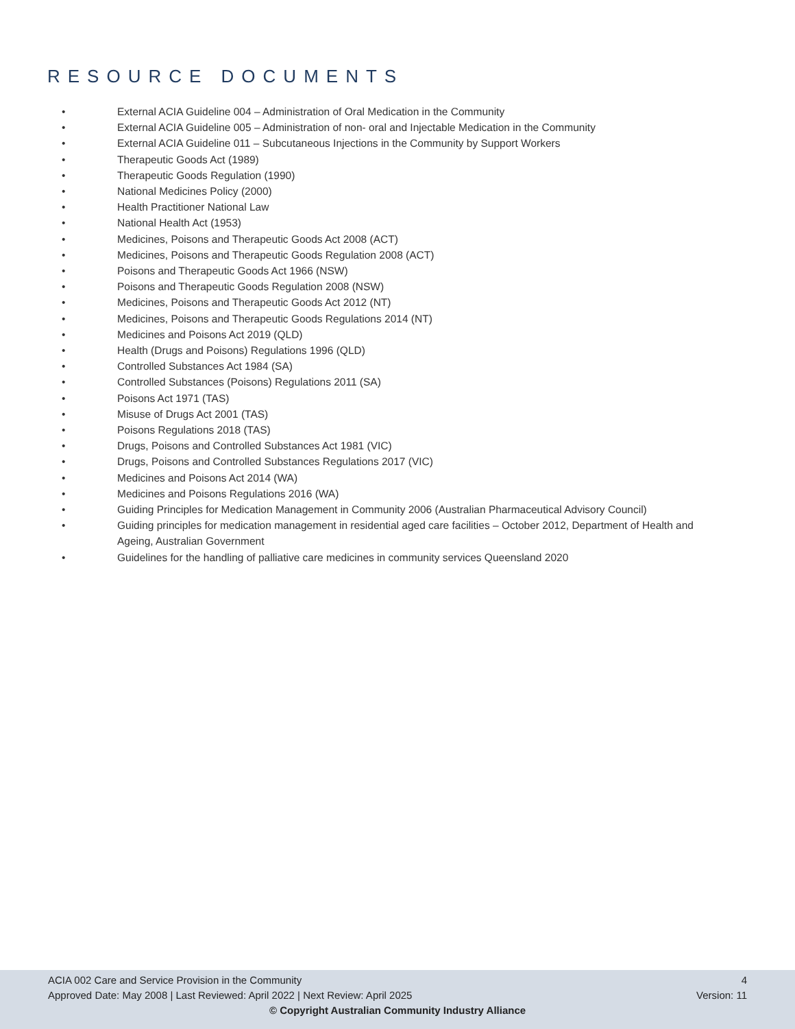RESOURCE DOCUMENTS
• External ACIA Guideline 004 – Administration of Oral Medication in the Community
• External ACIA Guideline 005 – Administration of non- oral and Injectable Medication in the Community
• External ACIA Guideline 011 – Subcutaneous Injections in the Community by Support Workers
• Therapeutic Goods Act (1989)
• Therapeutic Goods Regulation (1990)
• National Medicines Policy (2000)
• Health Practitioner National Law
• National Health Act (1953)
• Medicines, Poisons and Therapeutic Goods Act 2008 (ACT)
• Medicines, Poisons and Therapeutic Goods Regulation 2008 (ACT)
• Poisons and Therapeutic Goods Act 1966 (NSW)
• Poisons and Therapeutic Goods Regulation 2008 (NSW)
• Medicines, Poisons and Therapeutic Goods Act 2012 (NT)
• Medicines, Poisons and Therapeutic Goods Regulations 2014 (NT)
• Medicines and Poisons Act 2019 (QLD)
• Health (Drugs and Poisons) Regulations 1996 (QLD)
• Controlled Substances Act 1984 (SA)
• Controlled Substances (Poisons) Regulations 2011 (SA)
• Poisons Act 1971 (TAS)
• Misuse of Drugs Act 2001 (TAS)
• Poisons Regulations 2018 (TAS)
• Drugs, Poisons and Controlled Substances Act 1981 (VIC)
• Drugs, Poisons and Controlled Substances Regulations 2017 (VIC)
• Medicines and Poisons Act 2014 (WA)
• Medicines and Poisons Regulations 2016 (WA)
• Guiding Principles for Medication Management in Community 2006 (Australian Pharmaceutical Advisory Council)
• Guiding principles for medication management in residential aged care facilities – October 2012, Department of Health and Ageing, Australian Government
• Guidelines for the handling of palliative care medicines in community services Queensland 2020
ACIA 002 Care and Service Provision in the Community 4
Approved Date: May 2008 | Last Reviewed: April 2022 | Next Review: April 2025 Version: 11
© Copyright Australian Community Industry Alliance